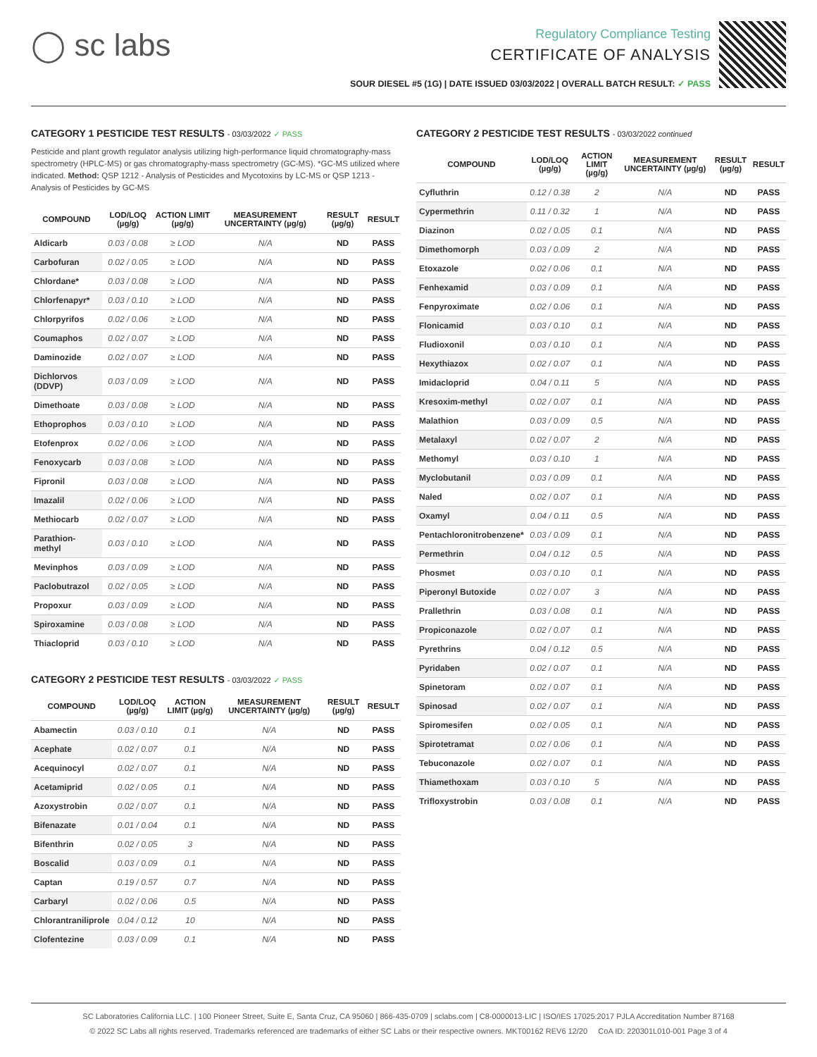◯ sc labs
Regulatory Compliance Testing
CERTIFICATE OF ANALYSIS
SOUR DIESEL #5 (1G) | DATE ISSUED 03/03/2022 | OVERALL BATCH RESULT: ✓ PASS
CATEGORY 1 PESTICIDE TEST RESULTS - 03/03/2022 ✓ PASS
Pesticide and plant growth regulator analysis utilizing high-performance liquid chromatography-mass spectrometry (HPLC-MS) or gas chromatography-mass spectrometry (GC-MS). *GC-MS utilized where indicated. Method: QSP 1212 - Analysis of Pesticides and Mycotoxins by LC-MS or QSP 1213 - Analysis of Pesticides by GC-MS
| COMPOUND | LOD/LOQ (µg/g) | ACTION LIMIT (µg/g) | MEASUREMENT UNCERTAINTY (µg/g) | RESULT (µg/g) | RESULT |
| --- | --- | --- | --- | --- | --- |
| Aldicarb | 0.03 / 0.08 | ≥ LOD | N/A | ND | PASS |
| Carbofuran | 0.02 / 0.05 | ≥ LOD | N/A | ND | PASS |
| Chlordane* | 0.03 / 0.08 | ≥ LOD | N/A | ND | PASS |
| Chlorfenapyr* | 0.03 / 0.10 | ≥ LOD | N/A | ND | PASS |
| Chlorpyrifos | 0.02 / 0.06 | ≥ LOD | N/A | ND | PASS |
| Coumaphos | 0.02 / 0.07 | ≥ LOD | N/A | ND | PASS |
| Daminozide | 0.02 / 0.07 | ≥ LOD | N/A | ND | PASS |
| Dichlorvos (DDVP) | 0.03 / 0.09 | ≥ LOD | N/A | ND | PASS |
| Dimethoate | 0.03 / 0.08 | ≥ LOD | N/A | ND | PASS |
| Ethoprophos | 0.03 / 0.10 | ≥ LOD | N/A | ND | PASS |
| Etofenprox | 0.02 / 0.06 | ≥ LOD | N/A | ND | PASS |
| Fenoxycarb | 0.03 / 0.08 | ≥ LOD | N/A | ND | PASS |
| Fipronil | 0.03 / 0.08 | ≥ LOD | N/A | ND | PASS |
| Imazalil | 0.02 / 0.06 | ≥ LOD | N/A | ND | PASS |
| Methiocarb | 0.02 / 0.07 | ≥ LOD | N/A | ND | PASS |
| Parathion-methyl | 0.03 / 0.10 | ≥ LOD | N/A | ND | PASS |
| Mevinphos | 0.03 / 0.09 | ≥ LOD | N/A | ND | PASS |
| Paclobutrazol | 0.02 / 0.05 | ≥ LOD | N/A | ND | PASS |
| Propoxur | 0.03 / 0.09 | ≥ LOD | N/A | ND | PASS |
| Spiroxamine | 0.03 / 0.08 | ≥ LOD | N/A | ND | PASS |
| Thiacloprid | 0.03 / 0.10 | ≥ LOD | N/A | ND | PASS |
CATEGORY 2 PESTICIDE TEST RESULTS - 03/03/2022 ✓ PASS
| COMPOUND | LOD/LOQ (µg/g) | ACTION LIMIT (µg/g) | MEASUREMENT UNCERTAINTY (µg/g) | RESULT (µg/g) | RESULT |
| --- | --- | --- | --- | --- | --- |
| Abamectin | 0.03 / 0.10 | 0.1 | N/A | ND | PASS |
| Acephate | 0.02 / 0.07 | 0.1 | N/A | ND | PASS |
| Acequinocyl | 0.02 / 0.07 | 0.1 | N/A | ND | PASS |
| Acetamiprid | 0.02 / 0.05 | 0.1 | N/A | ND | PASS |
| Azoxystrobin | 0.02 / 0.07 | 0.1 | N/A | ND | PASS |
| Bifenazate | 0.01 / 0.04 | 0.1 | N/A | ND | PASS |
| Bifenthrin | 0.02 / 0.05 | 3 | N/A | ND | PASS |
| Boscalid | 0.03 / 0.09 | 0.1 | N/A | ND | PASS |
| Captan | 0.19 / 0.57 | 0.7 | N/A | ND | PASS |
| Carbaryl | 0.02 / 0.06 | 0.5 | N/A | ND | PASS |
| Chlorantraniliprole | 0.04 / 0.12 | 10 | N/A | ND | PASS |
| Clofentezine | 0.03 / 0.09 | 0.1 | N/A | ND | PASS |
CATEGORY 2 PESTICIDE TEST RESULTS - 03/03/2022 continued
| COMPOUND | LOD/LOQ (µg/g) | ACTION LIMIT (µg/g) | MEASUREMENT UNCERTAINTY (µg/g) | RESULT (µg/g) | RESULT |
| --- | --- | --- | --- | --- | --- |
| Cyfluthrin | 0.12 / 0.38 | 2 | N/A | ND | PASS |
| Cypermethrin | 0.11 / 0.32 | 1 | N/A | ND | PASS |
| Diazinon | 0.02 / 0.05 | 0.1 | N/A | ND | PASS |
| Dimethomorph | 0.03 / 0.09 | 2 | N/A | ND | PASS |
| Etoxazole | 0.02 / 0.06 | 0.1 | N/A | ND | PASS |
| Fenhexamid | 0.03 / 0.09 | 0.1 | N/A | ND | PASS |
| Fenpyroximate | 0.02 / 0.06 | 0.1 | N/A | ND | PASS |
| Flonicamid | 0.03 / 0.10 | 0.1 | N/A | ND | PASS |
| Fludioxonil | 0.03 / 0.10 | 0.1 | N/A | ND | PASS |
| Hexythiazox | 0.02 / 0.07 | 0.1 | N/A | ND | PASS |
| Imidacloprid | 0.04 / 0.11 | 5 | N/A | ND | PASS |
| Kresoxim-methyl | 0.02 / 0.07 | 0.1 | N/A | ND | PASS |
| Malathion | 0.03 / 0.09 | 0.5 | N/A | ND | PASS |
| Metalaxyl | 0.02 / 0.07 | 2 | N/A | ND | PASS |
| Methomyl | 0.03 / 0.10 | 1 | N/A | ND | PASS |
| Myclobutanil | 0.03 / 0.09 | 0.1 | N/A | ND | PASS |
| Naled | 0.02 / 0.07 | 0.1 | N/A | ND | PASS |
| Oxamyl | 0.04 / 0.11 | 0.5 | N/A | ND | PASS |
| Pentachloronitrobenzene* | 0.03 / 0.09 | 0.1 | N/A | ND | PASS |
| Permethrin | 0.04 / 0.12 | 0.5 | N/A | ND | PASS |
| Phosmet | 0.03 / 0.10 | 0.1 | N/A | ND | PASS |
| Piperonyl Butoxide | 0.02 / 0.07 | 3 | N/A | ND | PASS |
| Prallethrin | 0.03 / 0.08 | 0.1 | N/A | ND | PASS |
| Propiconazole | 0.02 / 0.07 | 0.1 | N/A | ND | PASS |
| Pyrethrins | 0.04 / 0.12 | 0.5 | N/A | ND | PASS |
| Pyridaben | 0.02 / 0.07 | 0.1 | N/A | ND | PASS |
| Spinetoram | 0.02 / 0.07 | 0.1 | N/A | ND | PASS |
| Spinosad | 0.02 / 0.07 | 0.1 | N/A | ND | PASS |
| Spiromesifen | 0.02 / 0.05 | 0.1 | N/A | ND | PASS |
| Spirotetramat | 0.02 / 0.06 | 0.1 | N/A | ND | PASS |
| Tebuconazole | 0.02 / 0.07 | 0.1 | N/A | ND | PASS |
| Thiamethoxam | 0.03 / 0.10 | 5 | N/A | ND | PASS |
| Trifloxystrobin | 0.03 / 0.08 | 0.1 | N/A | ND | PASS |
SC Laboratories California LLC. | 100 Pioneer Street, Suite E, Santa Cruz, CA 95060 | 866-435-0709 | sclabs.com | C8-0000013-LIC | ISO/IES 17025:2017 PJLA Accreditation Number 87168
© 2022 SC Labs all rights reserved. Trademarks referenced are trademarks of either SC Labs or their respective owners. MKT00162 REV6 12/20 CoA ID: 220301L010-001 Page 3 of 4